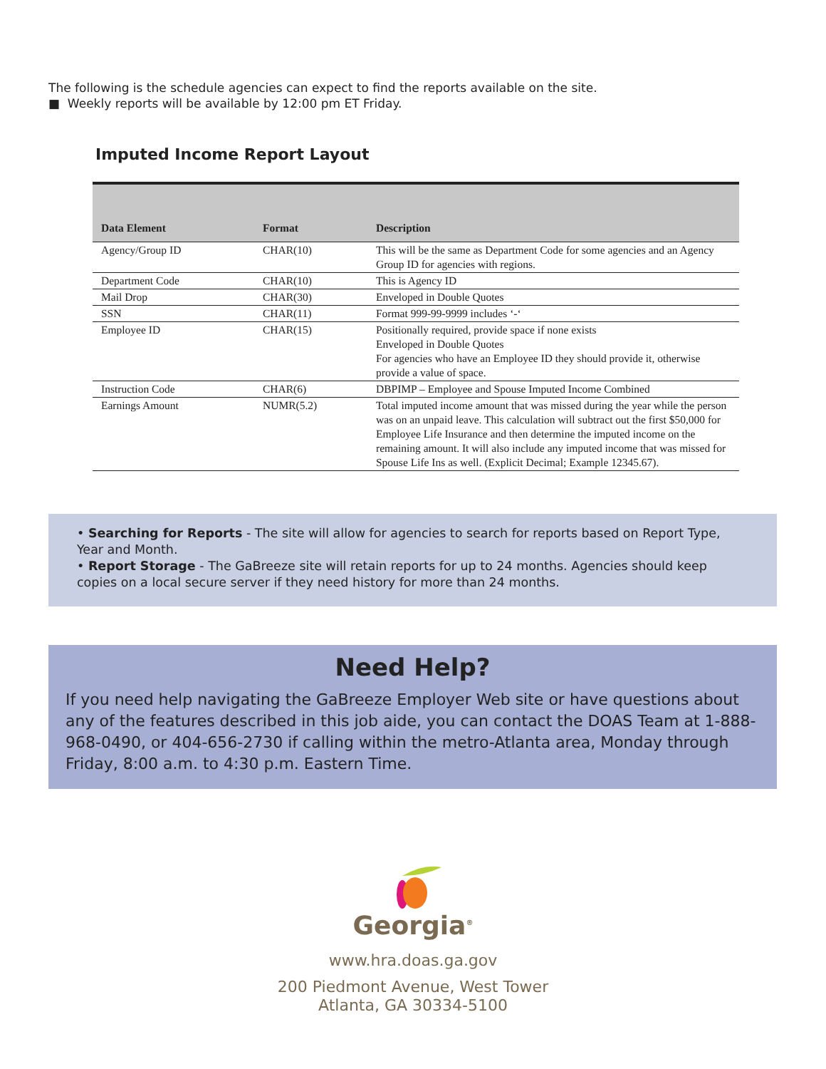The following is the schedule agencies can expect to find the reports available on the site.
■ Weekly reports will be available by 12:00 pm ET Friday.
Imputed Income Report Layout
| Data Element | Format | Description |
| --- | --- | --- |
| Agency/Group ID | CHAR(10) | This will be the same as Department Code for some agencies and an Agency Group ID for agencies with regions. |
| Department Code | CHAR(10) | This is Agency ID |
| Mail Drop | CHAR(30) | Enveloped in Double Quotes |
| SSN | CHAR(11) | Format 999-99-9999 includes ‘-‘ |
| Employee ID | CHAR(15) | Positionally required, provide space if none exists Enveloped in Double Quotes For agencies who have an Employee ID they should provide it, otherwise provide a value of space. |
| Instruction Code | CHAR(6) | DBPIMP – Employee and Spouse Imputed Income Combined |
| Earnings Amount | NUMR(5.2) | Total imputed income amount that was missed during the year while the person was on an unpaid leave. This calculation will subtract out the first $50,000 for Employee Life Insurance and then determine the imputed income on the remaining amount. It will also include any imputed income that was missed for Spouse Life Ins as well. (Explicit Decimal; Example 12345.67). |
• Searching for Reports - The site will allow for agencies to search for reports based on Report Type, Year and Month.
• Report Storage - The GaBreeze site will retain reports for up to 24 months. Agencies should keep copies on a local secure server if they need history for more than 24 months.
Need Help?
If you need help navigating the GaBreeze Employer Web site or have questions about any of the features described in this job aide, you can contact the DOAS Team at 1-888-968-0490, or 404-656-2730 if calling within the metro-Atlanta area, Monday through Friday, 8:00 a.m. to 4:30 p.m. Eastern Time.
Georgia<sup>®</sup>
www.hra.doas.ga.gov
200 Piedmont Avenue, West Tower
Atlanta, GA 30334-5100